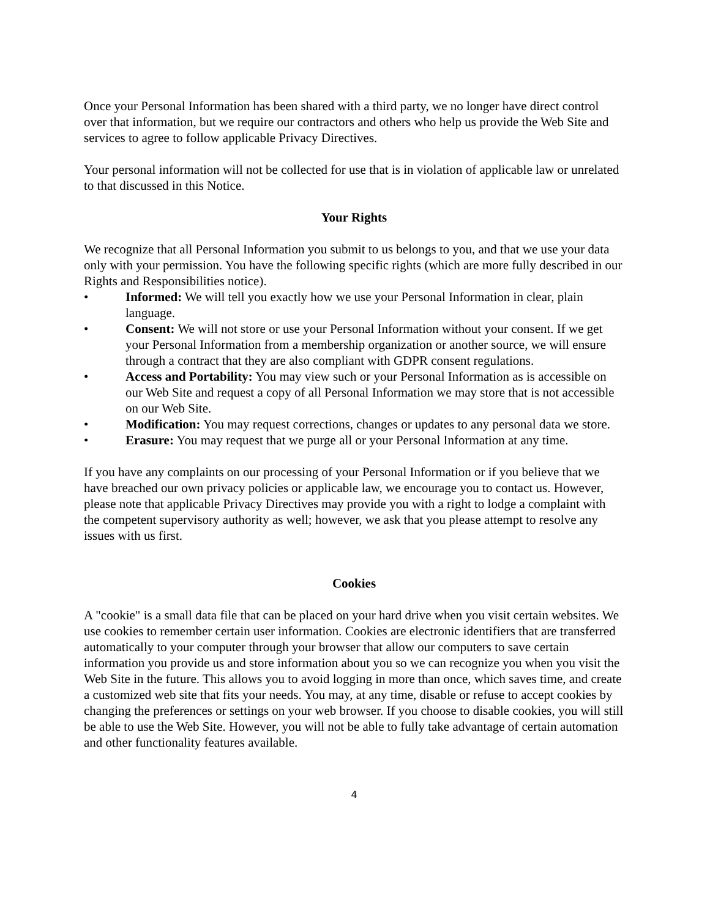Once your Personal Information has been shared with a third party, we no longer have direct control over that information, but we require our contractors and others who help us provide the Web Site and services to agree to follow applicable Privacy Directives.
Your personal information will not be collected for use that is in violation of applicable law or unrelated to that discussed in this Notice.
Your Rights
We recognize that all Personal Information you submit to us belongs to you, and that we use your data only with your permission. You have the following specific rights (which are more fully described in our Rights and Responsibilities notice).
• Informed: We will tell you exactly how we use your Personal Information in clear, plain language.
• Consent: We will not store or use your Personal Information without your consent. If we get your Personal Information from a membership organization or another source, we will ensure through a contract that they are also compliant with GDPR consent regulations.
• Access and Portability: You may view such or your Personal Information as is accessible on our Web Site and request a copy of all Personal Information we may store that is not accessible on our Web Site.
• Modification: You may request corrections, changes or updates to any personal data we store.
• Erasure: You may request that we purge all or your Personal Information at any time.
If you have any complaints on our processing of your Personal Information or if you believe that we have breached our own privacy policies or applicable law, we encourage you to contact us. However, please note that applicable Privacy Directives may provide you with a right to lodge a complaint with the competent supervisory authority as well; however, we ask that you please attempt to resolve any issues with us first.
Cookies
A "cookie" is a small data file that can be placed on your hard drive when you visit certain websites. We use cookies to remember certain user information. Cookies are electronic identifiers that are transferred automatically to your computer through your browser that allow our computers to save certain information you provide us and store information about you so we can recognize you when you visit the Web Site in the future. This allows you to avoid logging in more than once, which saves time, and create a customized web site that fits your needs. You may, at any time, disable or refuse to accept cookies by changing the preferences or settings on your web browser. If you choose to disable cookies, you will still be able to use the Web Site. However, you will not be able to fully take advantage of certain automation and other functionality features available.
4